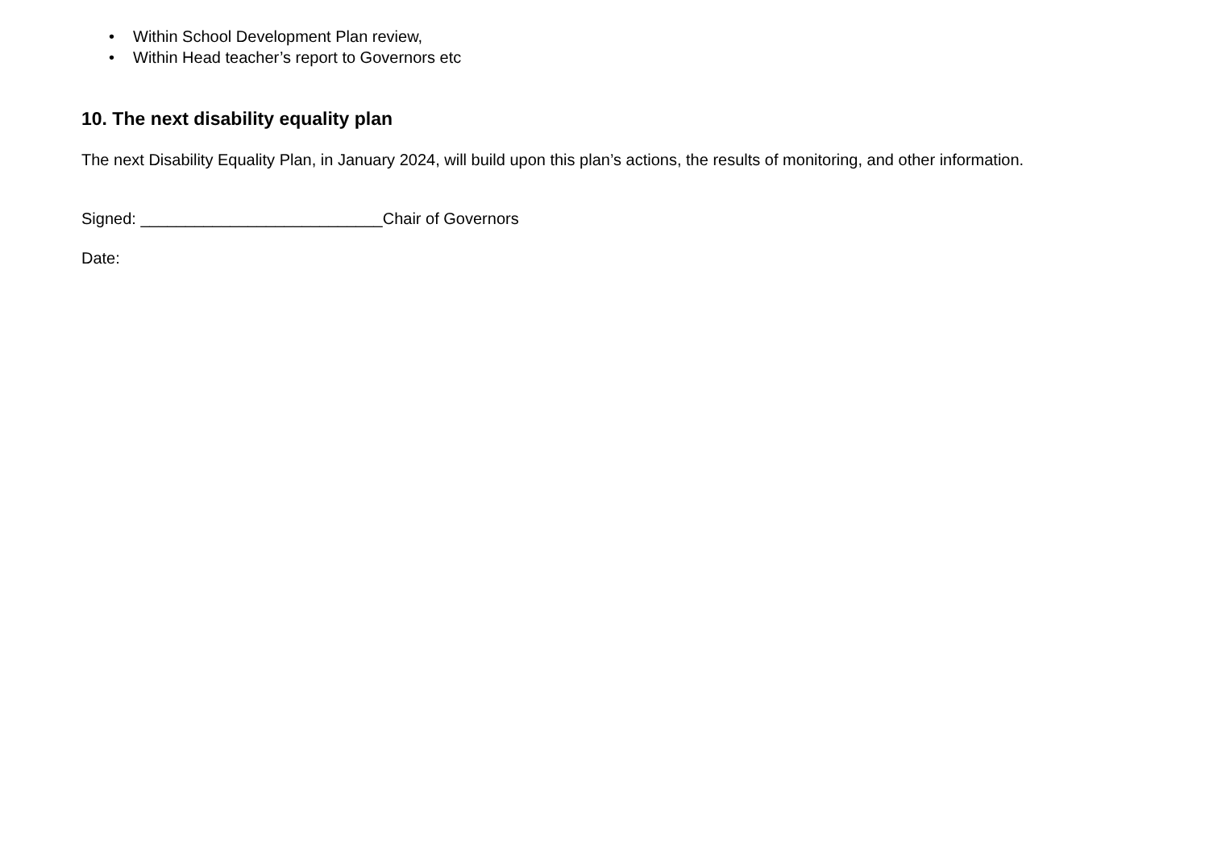• Within School Development Plan review,
• Within Head teacher’s report to Governors etc
10. The next disability equality plan
The next Disability Equality Plan, in January 2024, will build upon this plan’s actions, the results of monitoring, and other information.
Signed: ___________________________Chair of Governors
Date: